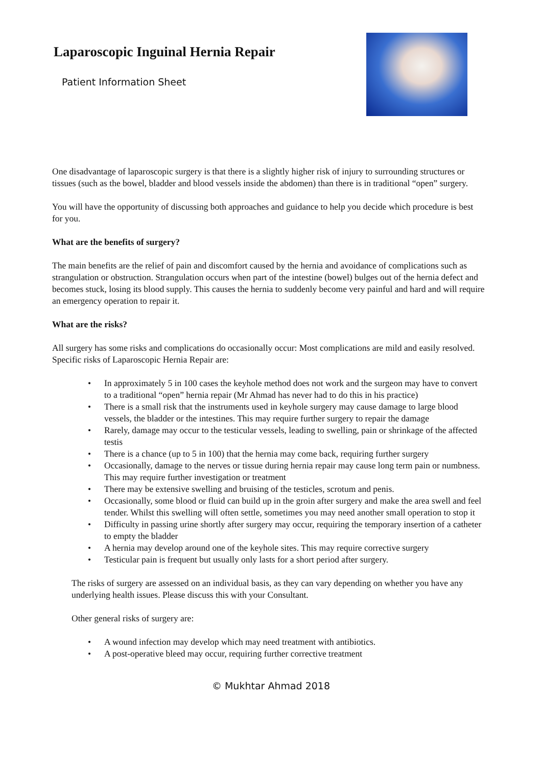Laparoscopic Inguinal Hernia Repair
Patient Information Sheet
One disadvantage of laparoscopic surgery is that there is a slightly higher risk of injury to surrounding structures or tissues (such as the bowel, bladder and blood vessels inside the abdomen) than there is in traditional “open” surgery.
You will have the opportunity of discussing both approaches and guidance to help you decide which procedure is best for you.
What are the benefits of surgery?
The main benefits are the relief of pain and discomfort caused by the hernia and avoidance of complications such as strangulation or obstruction. Strangulation occurs when part of the intestine (bowel) bulges out of the hernia defect and becomes stuck, losing its blood supply. This causes the hernia to suddenly become very painful and hard and will require an emergency operation to repair it.
What are the risks?
All surgery has some risks and complications do occasionally occur: Most complications are mild and easily resolved. Specific risks of Laparoscopic Hernia Repair are:
• In approximately 5 in 100 cases the keyhole method does not work and the surgeon may have to convert to a traditional “open” hernia repair (Mr Ahmad has never had to do this in his practice)
• There is a small risk that the instruments used in keyhole surgery may cause damage to large blood vessels, the bladder or the intestines. This may require further surgery to repair the damage
• Rarely, damage may occur to the testicular vessels, leading to swelling, pain or shrinkage of the affected testis
• There is a chance (up to 5 in 100) that the hernia may come back, requiring further surgery
• Occasionally, damage to the nerves or tissue during hernia repair may cause long term pain or numbness. This may require further investigation or treatment
• There may be extensive swelling and bruising of the testicles, scrotum and penis.
• Occasionally, some blood or fluid can build up in the groin after surgery and make the area swell and feel tender. Whilst this swelling will often settle, sometimes you may need another small operation to stop it
• Difficulty in passing urine shortly after surgery may occur, requiring the temporary insertion of a catheter to empty the bladder
• A hernia may develop around one of the keyhole sites. This may require corrective surgery
• Testicular pain is frequent but usually only lasts for a short period after surgery.
The risks of surgery are assessed on an individual basis, as they can vary depending on whether you have any underlying health issues. Please discuss this with your Consultant.
Other general risks of surgery are:
• A wound infection may develop which may need treatment with antibiotics.
• A post-operative bleed may occur, requiring further corrective treatment
© Mukhtar Ahmad 2018